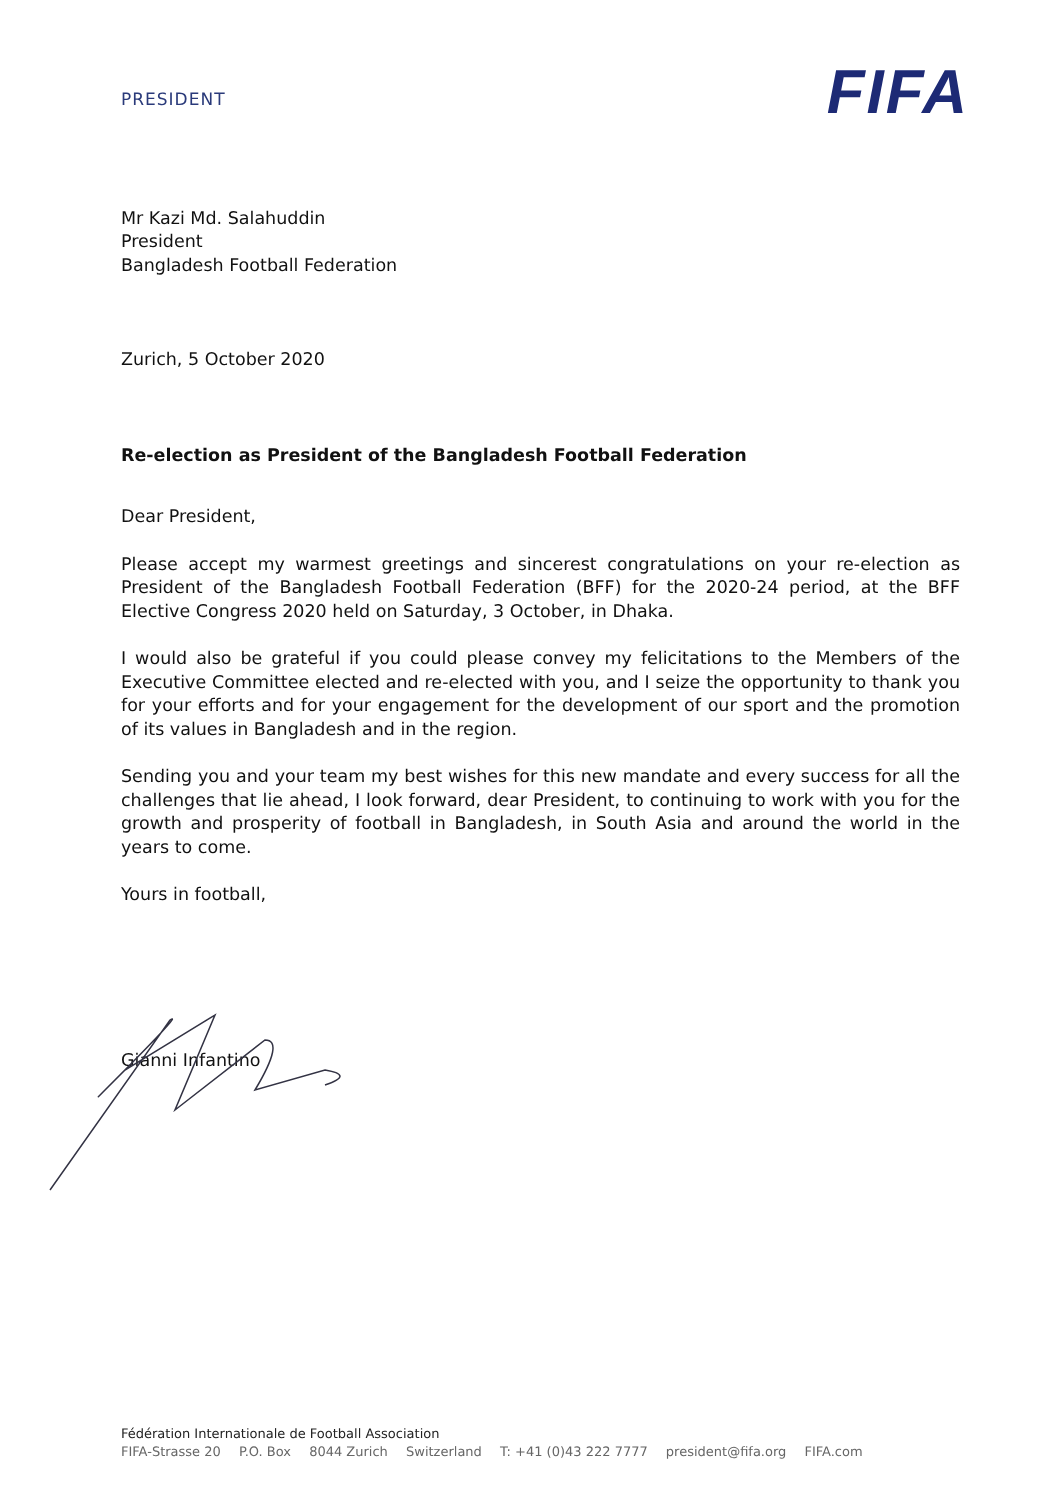PRESIDENT
FIFA
Mr Kazi Md. Salahuddin
President
Bangladesh Football Federation
Zurich, 5 October 2020
Re-election as President of the Bangladesh Football Federation
Dear President,
Please accept my warmest greetings and sincerest congratulations on your re-election as President of the Bangladesh Football Federation (BFF) for the 2020-24 period, at the BFF Elective Congress 2020 held on Saturday, 3 October, in Dhaka.
I would also be grateful if you could please convey my felicitations to the Members of the Executive Committee elected and re-elected with you, and I seize the opportunity to thank you for your efforts and for your engagement for the development of our sport and the promotion of its values in Bangladesh and in the region.
Sending you and your team my best wishes for this new mandate and every success for all the challenges that lie ahead, I look forward, dear President, to continuing to work with you for the growth and prosperity of football in Bangladesh, in South Asia and around the world in the years to come.
Yours in football,
Gianni Infantino
Fédération Internationale de Football Association
FIFA-Strasse 20 P.O. Box 8044 Zurich Switzerland T: +41 (0)43 222 7777 president@fifa.org FIFA.com